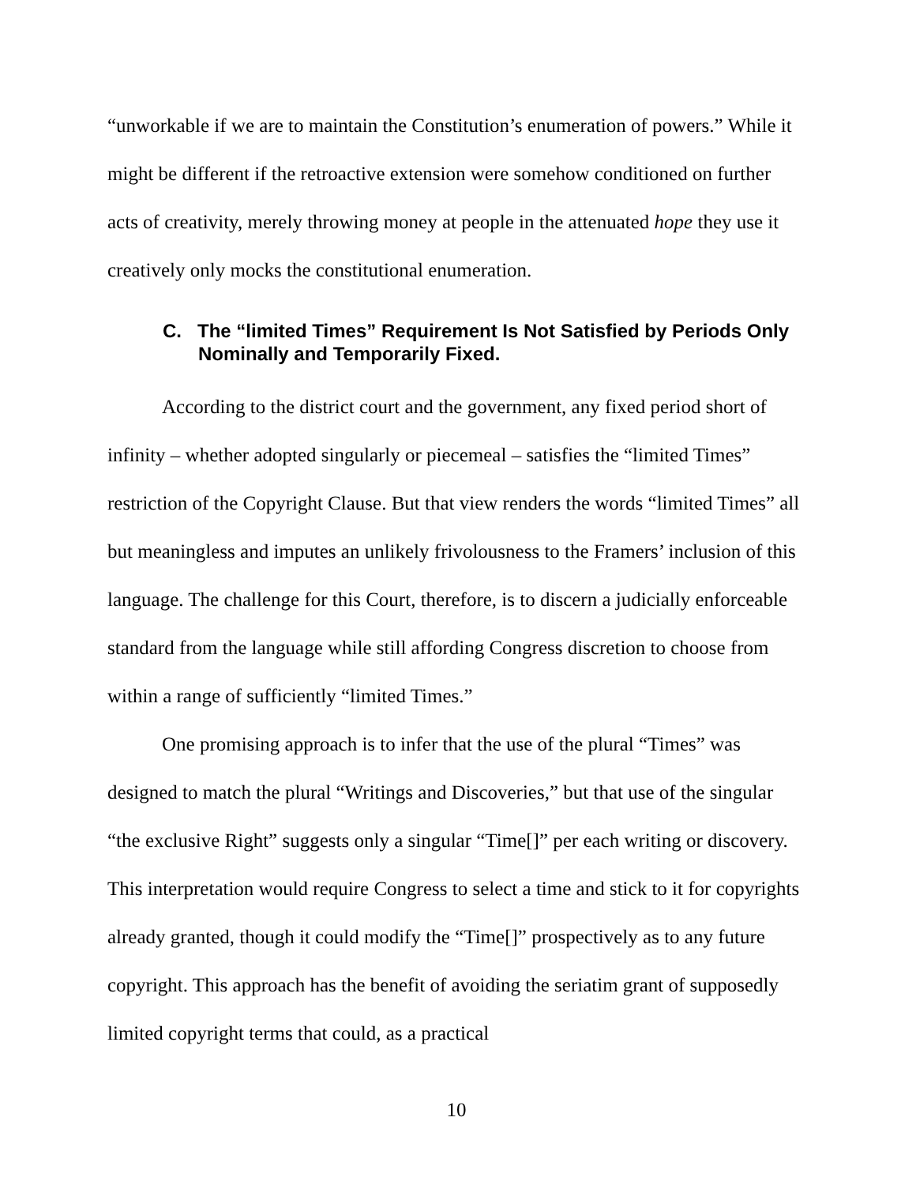“unworkable if we are to maintain the Constitution’s enumeration of powers.” While it might be different if the retroactive extension were somehow conditioned on further acts of creativity, merely throwing money at people in the attenuated hope they use it creatively only mocks the constitutional enumeration.
C. The “limited Times” Requirement Is Not Satisfied by Periods Only Nominally and Temporarily Fixed.
According to the district court and the government, any fixed period short of infinity – whether adopted singularly or piecemeal – satisfies the “limited Times” restriction of the Copyright Clause. But that view renders the words “limited Times” all but meaningless and imputes an unlikely frivolousness to the Framers’ inclusion of this language. The challenge for this Court, therefore, is to discern a judicially enforceable standard from the language while still affording Congress discretion to choose from within a range of sufficiently “limited Times.”
One promising approach is to infer that the use of the plural “Times” was designed to match the plural “Writings and Discoveries,” but that use of the singular “the exclusive Right” suggests only a singular “Time[]” per each writing or discovery. This interpretation would require Congress to select a time and stick to it for copyrights already granted, though it could modify the “Time[]” prospectively as to any future copyright. This approach has the benefit of avoiding the seriatim grant of supposedly limited copyright terms that could, as a practical
10